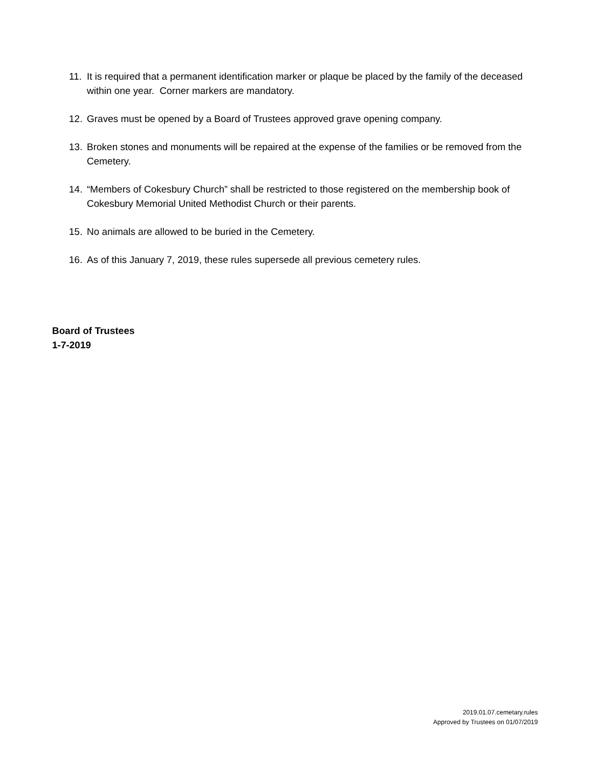11. It is required that a permanent identification marker or plaque be placed by the family of the deceased within one year. Corner markers are mandatory.
12. Graves must be opened by a Board of Trustees approved grave opening company.
13. Broken stones and monuments will be repaired at the expense of the families or be removed from the Cemetery.
14. “Members of Cokesbury Church” shall be restricted to those registered on the membership book of Cokesbury Memorial United Methodist Church or their parents.
15. No animals are allowed to be buried in the Cemetery.
16. As of this January 7, 2019, these rules supersede all previous cemetery rules.
Board of Trustees
1-7-2019
2019.01.07.cemetary.rules
Approved by Trustees on 01/07/2019